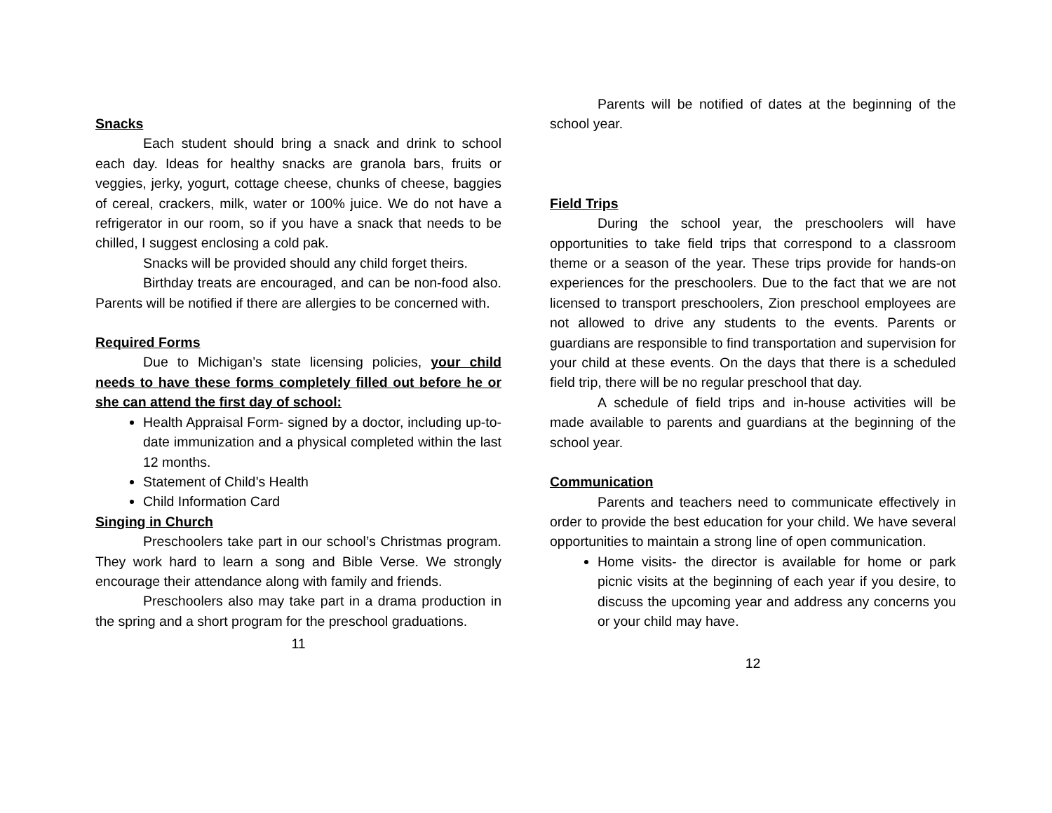Snacks
Each student should bring a snack and drink to school each day. Ideas for healthy snacks are granola bars, fruits or veggies, jerky, yogurt, cottage cheese, chunks of cheese, baggies of cereal, crackers, milk, water or 100% juice. We do not have a refrigerator in our room, so if you have a snack that needs to be chilled, I suggest enclosing a cold pak.
Snacks will be provided should any child forget theirs.
Birthday treats are encouraged, and can be non-food also. Parents will be notified if there are allergies to be concerned with.
Required Forms
Due to Michigan’s state licensing policies, your child needs to have these forms completely filled out before he or she can attend the first day of school:
Health Appraisal Form- signed by a doctor, including up-to-date immunization and a physical completed within the last 12 months.
Statement of Child’s Health
Child Information Card
Singing in Church
Preschoolers take part in our school’s Christmas program. They work hard to learn a song and Bible Verse. We strongly encourage their attendance along with family and friends.
Preschoolers also may take part in a drama production in the spring and a short program for the preschool graduations.
11
Parents will be notified of dates at the beginning of the school year.
Field Trips
During the school year, the preschoolers will have opportunities to take field trips that correspond to a classroom theme or a season of the year. These trips provide for hands-on experiences for the preschoolers. Due to the fact that we are not licensed to transport preschoolers, Zion preschool employees are not allowed to drive any students to the events. Parents or guardians are responsible to find transportation and supervision for your child at these events. On the days that there is a scheduled field trip, there will be no regular preschool that day.
A schedule of field trips and in-house activities will be made available to parents and guardians at the beginning of the school year.
Communication
Parents and teachers need to communicate effectively in order to provide the best education for your child. We have several opportunities to maintain a strong line of open communication.
Home visits- the director is available for home or park picnic visits at the beginning of each year if you desire, to discuss the upcoming year and address any concerns you or your child may have.
12